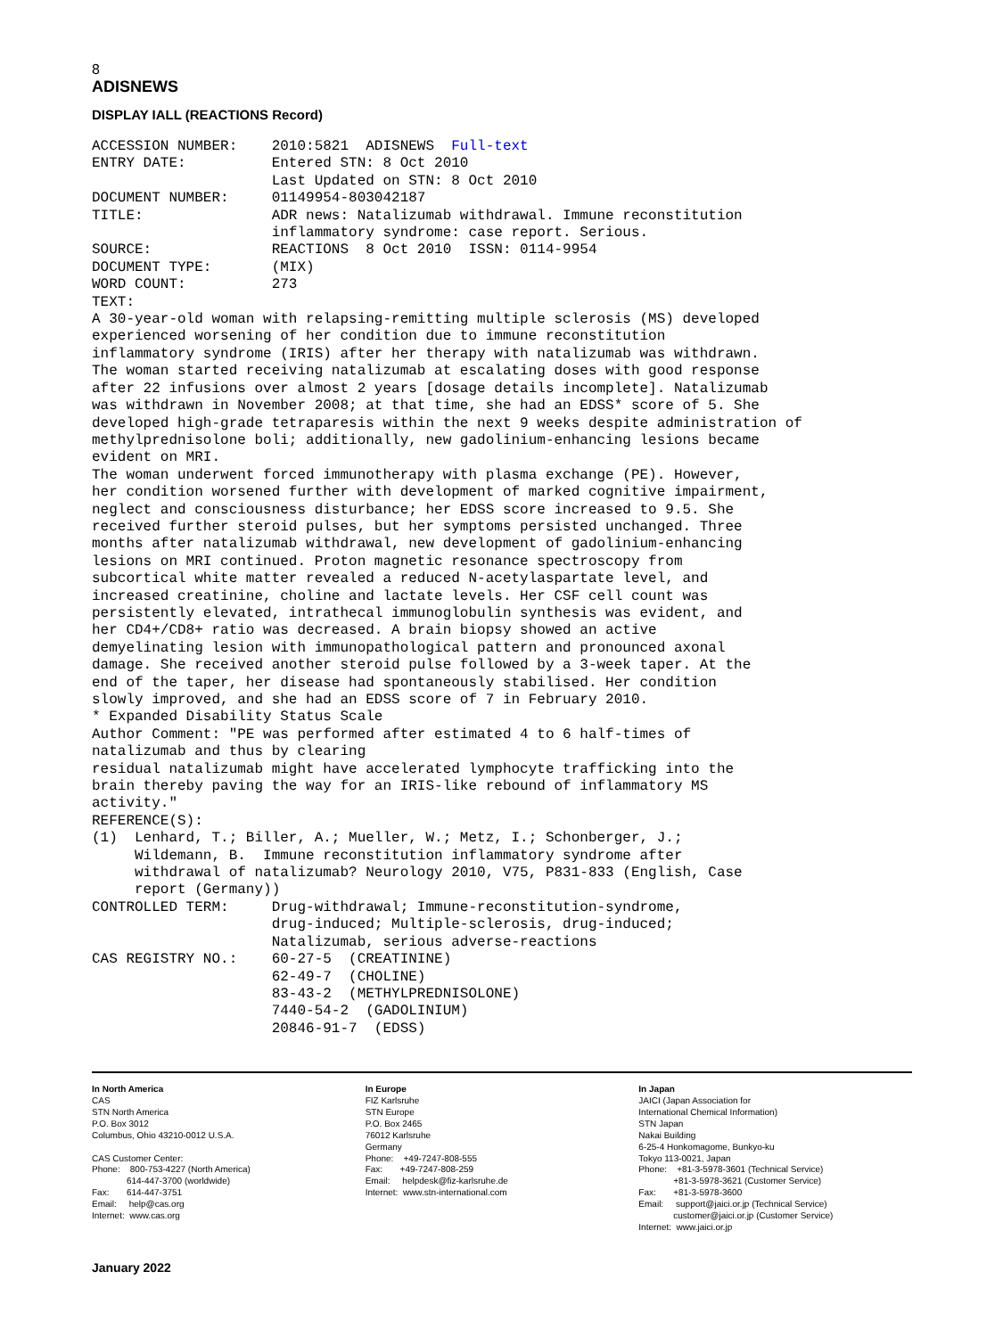8
ADISNEWS
DISPLAY IALL (REACTIONS Record)
ACCESSION NUMBER:    2010:5821  ADISNEWS  Full-text
ENTRY DATE:          Entered STN: 8 Oct 2010
                     Last Updated on STN: 8 Oct 2010
DOCUMENT NUMBER:     01149954-803042187
TITLE:               ADR news: Natalizumab withdrawal. Immune reconstitution
                     inflammatory syndrome: case report. Serious.
SOURCE:              REACTIONS  8 Oct 2010  ISSN: 0114-9954
DOCUMENT TYPE:       (MIX)
WORD COUNT:          273
TEXT:
A 30-year-old woman with relapsing-remitting multiple sclerosis (MS) developed
experienced worsening of her condition due to immune reconstitution
inflammatory syndrome (IRIS) after her therapy with natalizumab was withdrawn.
The woman started receiving natalizumab at escalating doses with good response
after 22 infusions over almost 2 years [dosage details incomplete]. Natalizumab
was withdrawn in November 2008; at that time, she had an EDSS* score of 5. She
developed high-grade tetraparesis within the next 9 weeks despite administration of
methylprednisolone boli; additionally, new gadolinium-enhancing lesions became
evident on MRI.
The woman underwent forced immunotherapy with plasma exchange (PE). However,
her condition worsened further with development of marked cognitive impairment,
neglect and consciousness disturbance; her EDSS score increased to 9.5. She
received further steroid pulses, but her symptoms persisted unchanged. Three
months after natalizumab withdrawal, new development of gadolinium-enhancing
lesions on MRI continued. Proton magnetic resonance spectroscopy from
subcortical white matter revealed a reduced N-acetylaspartate level, and
increased creatinine, choline and lactate levels. Her CSF cell count was
persistently elevated, intrathecal immunoglobulin synthesis was evident, and
her CD4+/CD8+ ratio was decreased. A brain biopsy showed an active
demyelinating lesion with immunopathological pattern and pronounced axonal
damage. She received another steroid pulse followed by a 3-week taper. At the
end of the taper, her disease had spontaneously stabilised. Her condition
slowly improved, and she had an EDSS score of 7 in February 2010.
* Expanded Disability Status Scale
Author Comment: "PE was performed after estimated 4 to 6 half-times of
natalizumab and thus by clearing
residual natalizumab might have accelerated lymphocyte trafficking into the
brain thereby paving the way for an IRIS-like rebound of inflammatory MS
activity."
REFERENCE(S):
(1)  Lenhard, T.; Biller, A.; Mueller, W.; Metz, I.; Schonberger, J.;
     Wildemann, B.  Immune reconstitution inflammatory syndrome after
     withdrawal of natalizumab? Neurology 2010, V75, P831-833 (English, Case
     report (Germany))
CONTROLLED TERM:     Drug-withdrawal; Immune-reconstitution-syndrome,
                     drug-induced; Multiple-sclerosis, drug-induced;
                     Natalizumab, serious adverse-reactions
CAS REGISTRY NO.:    60-27-5  (CREATININE)
                     62-49-7  (CHOLINE)
                     83-43-2  (METHYLPREDNISOLONE)
                     7440-54-2  (GADOLINIUM)
                     20846-91-7  (EDSS)
In North America
CAS
STN North America
P.O. Box 3012
Columbus, Ohio 43210-0012 U.S.A.

CAS Customer Center:
Phone:    800-753-4227 (North America)
              614-447-3700 (worldwide)
Fax:       614-447-3751
Email:     help@cas.org
Internet:  www.cas.org
In Europe
FIZ Karlsruhe
STN Europe
P.O. Box 2465
76012 Karlsruhe
Germany
Phone:    +49-7247-808-555
Fax:       +49-7247-808-259
Email:     helpdesk@fiz-karlsruhe.de
Internet:  www.stn-international.com
In Japan
JAICI (Japan Association for
International Chemical Information)
STN Japan
Nakai Building
6-25-4 Honkomagome, Bunkyo-ku
Tokyo 113-0021, Japan
Phone:    +81-3-5978-3601 (Technical Service)
              +81-3-5978-3621 (Customer Service)
Fax:       +81-3-5978-3600
Email:     support@jaici.or.jp (Technical Service)
              customer@jaici.or.jp (Customer Service)
Internet:  www.jaici.or.jp
January 2022